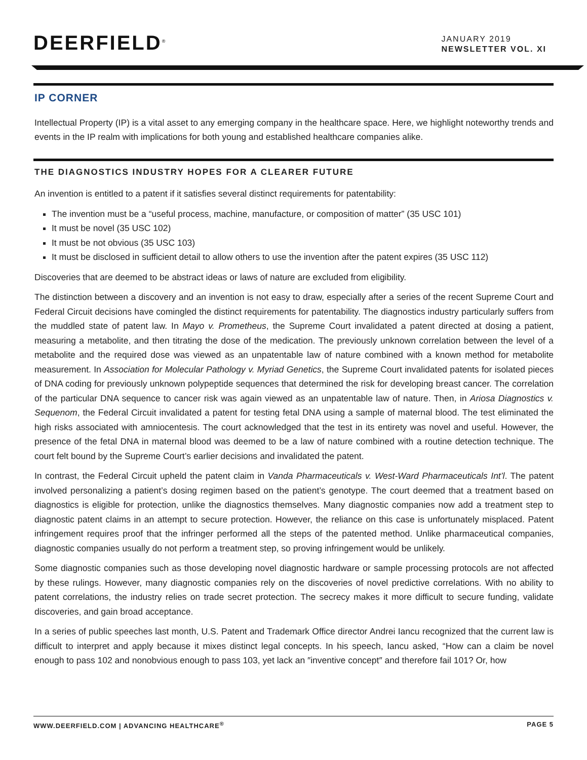DEERFIELD<sup>®</sup>
JANUARY 2019
NEWSLETTER VOL. XI
IP CORNER
Intellectual Property (IP) is a vital asset to any emerging company in the healthcare space. Here, we highlight noteworthy trends and events in the IP realm with implications for both young and established healthcare companies alike.
THE DIAGNOSTICS INDUSTRY HOPES FOR A CLEARER FUTURE
An invention is entitled to a patent if it satisfies several distinct requirements for patentability:
The invention must be a “useful process, machine, manufacture, or composition of matter” (35 USC 101)
It must be novel (35 USC 102)
It must be not obvious (35 USC 103)
It must be disclosed in sufficient detail to allow others to use the invention after the patent expires (35 USC 112)
Discoveries that are deemed to be abstract ideas or laws of nature are excluded from eligibility.
The distinction between a discovery and an invention is not easy to draw, especially after a series of the recent Supreme Court and Federal Circuit decisions have comingled the distinct requirements for patentability. The diagnostics industry particularly suffers from the muddled state of patent law. In Mayo v. Prometheus, the Supreme Court invalidated a patent directed at dosing a patient, measuring a metabolite, and then titrating the dose of the medication. The previously unknown correlation between the level of a metabolite and the required dose was viewed as an unpatentable law of nature combined with a known method for metabolite measurement. In Association for Molecular Pathology v. Myriad Genetics, the Supreme Court invalidated patents for isolated pieces of DNA coding for previously unknown polypeptide sequences that determined the risk for developing breast cancer. The correlation of the particular DNA sequence to cancer risk was again viewed as an unpatentable law of nature. Then, in Ariosa Diagnostics v. Sequenom, the Federal Circuit invalidated a patent for testing fetal DNA using a sample of maternal blood. The test eliminated the high risks associated with amniocentesis. The court acknowledged that the test in its entirety was novel and useful. However, the presence of the fetal DNA in maternal blood was deemed to be a law of nature combined with a routine detection technique. The court felt bound by the Supreme Court’s earlier decisions and invalidated the patent.
In contrast, the Federal Circuit upheld the patent claim in Vanda Pharmaceuticals v. West-Ward Pharmaceuticals Int’l. The patent involved personalizing a patient’s dosing regimen based on the patient’s genotype. The court deemed that a treatment based on diagnostics is eligible for protection, unlike the diagnostics themselves. Many diagnostic companies now add a treatment step to diagnostic patent claims in an attempt to secure protection. However, the reliance on this case is unfortunately misplaced. Patent infringement requires proof that the infringer performed all the steps of the patented method. Unlike pharmaceutical companies, diagnostic companies usually do not perform a treatment step, so proving infringement would be unlikely.
Some diagnostic companies such as those developing novel diagnostic hardware or sample processing protocols are not affected by these rulings. However, many diagnostic companies rely on the discoveries of novel predictive correlations. With no ability to patent correlations, the industry relies on trade secret protection. The secrecy makes it more difficult to secure funding, validate discoveries, and gain broad acceptance.
In a series of public speeches last month, U.S. Patent and Trademark Office director Andrei Iancu recognized that the current law is difficult to interpret and apply because it mixes distinct legal concepts. In his speech, Iancu asked, “How can a claim be novel enough to pass 102 and nonobvious enough to pass 103, yet lack an ″inventive concept″ and therefore fail 101? Or, how
WWW.DEERFIELD.COM | ADVANCING HEALTHCARE<sup>®</sup> PAGE 5